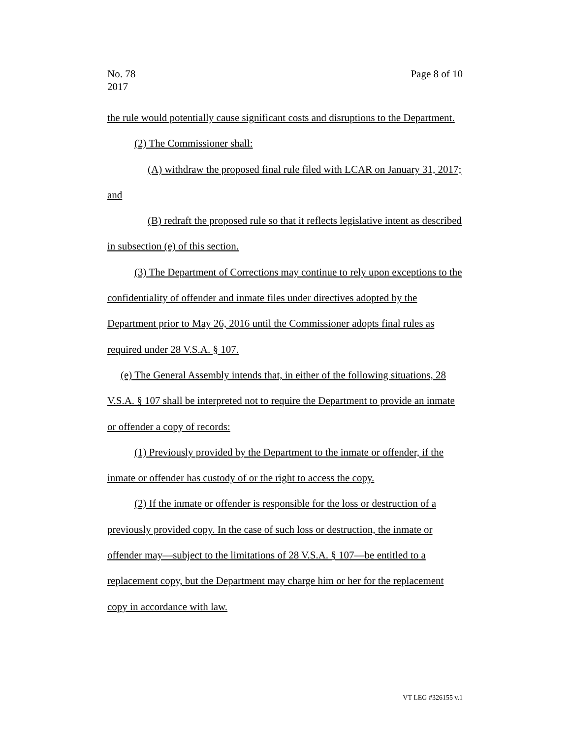No. 78
2017
Page 8 of 10
the rule would potentially cause significant costs and disruptions to the Department.
(2) The Commissioner shall:
(A) withdraw the proposed final rule filed with LCAR on January 31, 2017; and
(B) redraft the proposed rule so that it reflects legislative intent as described in subsection (e) of this section.
(3) The Department of Corrections may continue to rely upon exceptions to the confidentiality of offender and inmate files under directives adopted by the Department prior to May 26, 2016 until the Commissioner adopts final rules as required under 28 V.S.A. § 107.
(e) The General Assembly intends that, in either of the following situations, 28 V.S.A. § 107 shall be interpreted not to require the Department to provide an inmate or offender a copy of records:
(1) Previously provided by the Department to the inmate or offender, if the inmate or offender has custody of or the right to access the copy.
(2) If the inmate or offender is responsible for the loss or destruction of a previously provided copy. In the case of such loss or destruction, the inmate or offender may—subject to the limitations of 28 V.S.A. § 107—be entitled to a replacement copy, but the Department may charge him or her for the replacement copy in accordance with law.
VT LEG #326155 v.1